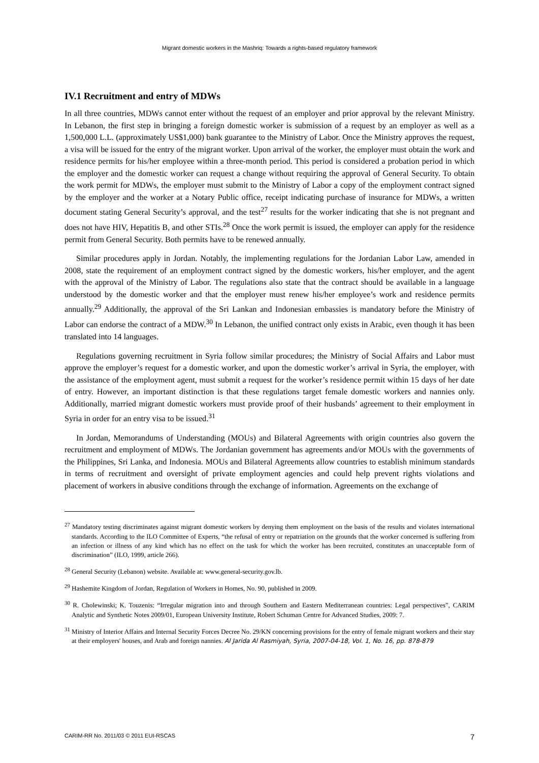Migrant domestic workers in the Mashriq: Towards a rights-based regulatory framework
IV.1 Recruitment and entry of MDWs
In all three countries, MDWs cannot enter without the request of an employer and prior approval by the relevant Ministry. In Lebanon, the first step in bringing a foreign domestic worker is submission of a request by an employer as well as a 1,500,000 L.L. (approximately US$1,000) bank guarantee to the Ministry of Labor. Once the Ministry approves the request, a visa will be issued for the entry of the migrant worker. Upon arrival of the worker, the employer must obtain the work and residence permits for his/her employee within a three-month period. This period is considered a probation period in which the employer and the domestic worker can request a change without requiring the approval of General Security. To obtain the work permit for MDWs, the employer must submit to the Ministry of Labor a copy of the employment contract signed by the employer and the worker at a Notary Public office, receipt indicating purchase of insurance for MDWs, a written document stating General Security’s approval, and the test<sup>27</sup> results for the worker indicating that she is not pregnant and does not have HIV, Hepatitis B, and other STIs.<sup>28</sup> Once the work permit is issued, the employer can apply for the residence permit from General Security. Both permits have to be renewed annually.
Similar procedures apply in Jordan. Notably, the implementing regulations for the Jordanian Labor Law, amended in 2008, state the requirement of an employment contract signed by the domestic workers, his/her employer, and the agent with the approval of the Ministry of Labor. The regulations also state that the contract should be available in a language understood by the domestic worker and that the employer must renew his/her employee’s work and residence permits annually.<sup>29</sup> Additionally, the approval of the Sri Lankan and Indonesian embassies is mandatory before the Ministry of Labor can endorse the contract of a MDW.<sup>30</sup> In Lebanon, the unified contract only exists in Arabic, even though it has been translated into 14 languages.
Regulations governing recruitment in Syria follow similar procedures; the Ministry of Social Affairs and Labor must approve the employer’s request for a domestic worker, and upon the domestic worker’s arrival in Syria, the employer, with the assistance of the employment agent, must submit a request for the worker’s residence permit within 15 days of her date of entry. However, an important distinction is that these regulations target female domestic workers and nannies only. Additionally, married migrant domestic workers must provide proof of their husbands’ agreement to their employment in Syria in order for an entry visa to be issued.<sup>31</sup>
In Jordan, Memorandums of Understanding (MOUs) and Bilateral Agreements with origin countries also govern the recruitment and employment of MDWs. The Jordanian government has agreements and/or MOUs with the governments of the Philippines, Sri Lanka, and Indonesia. MOUs and Bilateral Agreements allow countries to establish minimum standards in terms of recruitment and oversight of private employment agencies and could help prevent rights violations and placement of workers in abusive conditions through the exchange of information. Agreements on the exchange of
<sup>27</sup> Mandatory testing discriminates against migrant domestic workers by denying them employment on the basis of the results and violates international standards. According to the ILO Committee of Experts, “the refusal of entry or repatriation on the grounds that the worker concerned is suffering from an infection or illness of any kind which has no effect on the task for which the worker has been recruited, constitutes an unacceptable form of discrimination” (ILO, 1999, article 266).
<sup>28</sup> General Security (Lebanon) website. Available at: www.general-security.gov.lb.
<sup>29</sup> Hashemite Kingdom of Jordan, Regulation of Workers in Homes, No. 90, published in 2009.
<sup>30</sup> R. Cholewinski; K. Touzenis: “Irregular migration into and through Southern and Eastern Mediterranean countries: Legal perspectives”, CARIM Analytic and Synthetic Notes 2009/01, European University Institute, Robert Schuman Centre for Advanced Studies, 2009: 7.
<sup>31</sup> Ministry of Interior Affairs and Internal Security Forces Decree No. 29/KN concerning provisions for the entry of female migrant workers and their stay at their employers' houses, and Arab and foreign nannies. Al Jarida Al Rasmiyah, Syria, 2007-04-18, Vol. 1, No. 16, pp. 878-879
CARIM-RR No. 2011/03 © 2011 EUI-RSCAS 7